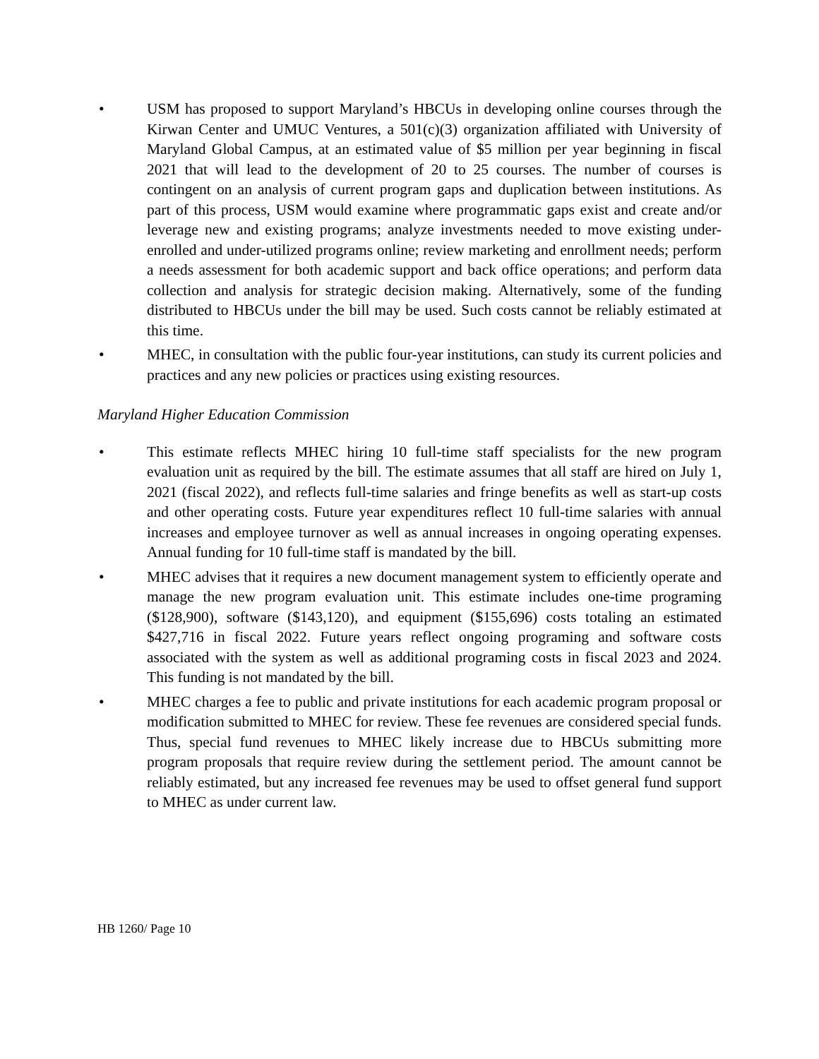• USM has proposed to support Maryland’s HBCUs in developing online courses through the Kirwan Center and UMUC Ventures, a 501(c)(3) organization affiliated with University of Maryland Global Campus, at an estimated value of $5 million per year beginning in fiscal 2021 that will lead to the development of 20 to 25 courses. The number of courses is contingent on an analysis of current program gaps and duplication between institutions. As part of this process, USM would examine where programmatic gaps exist and create and/or leverage new and existing programs; analyze investments needed to move existing under-enrolled and under-utilized programs online; review marketing and enrollment needs; perform a needs assessment for both academic support and back office operations; and perform data collection and analysis for strategic decision making. Alternatively, some of the funding distributed to HBCUs under the bill may be used. Such costs cannot be reliably estimated at this time.
• MHEC, in consultation with the public four-year institutions, can study its current policies and practices and any new policies or practices using existing resources.
Maryland Higher Education Commission
• This estimate reflects MHEC hiring 10 full-time staff specialists for the new program evaluation unit as required by the bill. The estimate assumes that all staff are hired on July 1, 2021 (fiscal 2022), and reflects full-time salaries and fringe benefits as well as start-up costs and other operating costs. Future year expenditures reflect 10 full-time salaries with annual increases and employee turnover as well as annual increases in ongoing operating expenses. Annual funding for 10 full-time staff is mandated by the bill.
• MHEC advises that it requires a new document management system to efficiently operate and manage the new program evaluation unit. This estimate includes one-time programing ($128,900), software ($143,120), and equipment ($155,696) costs totaling an estimated $427,716 in fiscal 2022. Future years reflect ongoing programing and software costs associated with the system as well as additional programing costs in fiscal 2023 and 2024. This funding is not mandated by the bill.
• MHEC charges a fee to public and private institutions for each academic program proposal or modification submitted to MHEC for review. These fee revenues are considered special funds. Thus, special fund revenues to MHEC likely increase due to HBCUs submitting more program proposals that require review during the settlement period. The amount cannot be reliably estimated, but any increased fee revenues may be used to offset general fund support to MHEC as under current law.
HB 1260/ Page 10